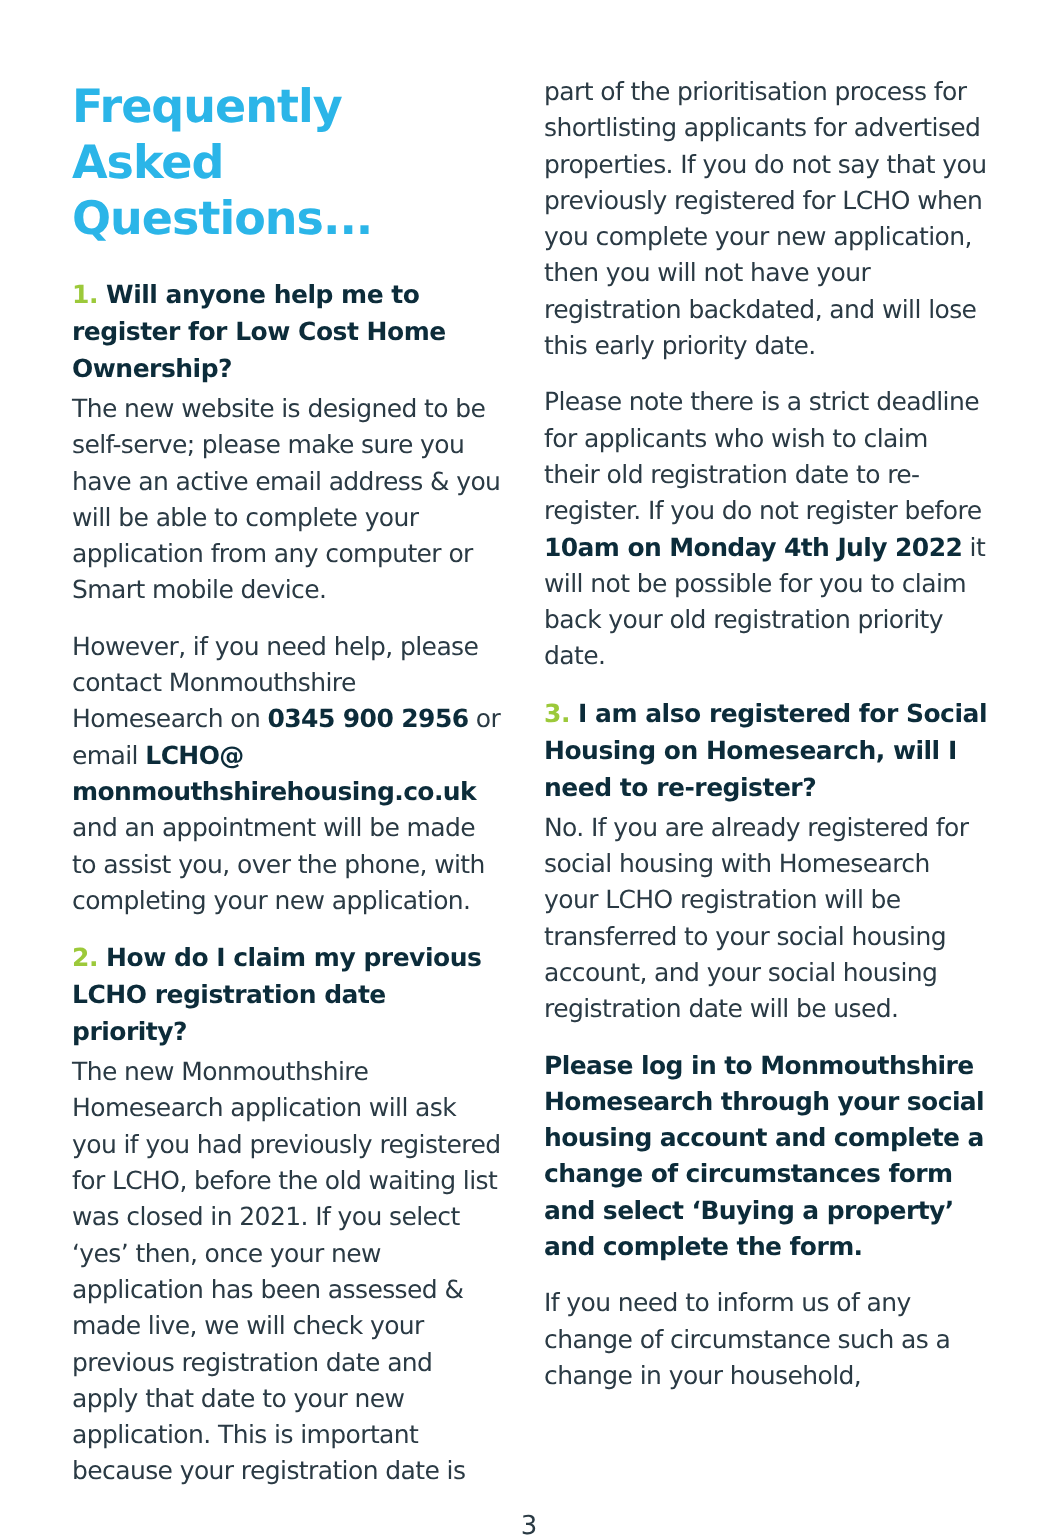Frequently Asked Questions...
1. Will anyone help me to register for Low Cost Home Ownership?
The new website is designed to be self-serve; please make sure you have an active email address & you will be able to complete your application from any computer or Smart mobile device.
However, if you need help, please contact Monmouthshire Homesearch on 0345 900 2956 or email LCHO@ monmouthshirehousing.co.uk and an appointment will be made to assist you, over the phone, with completing your new application.
2. How do I claim my previous LCHO registration date priority?
The new Monmouthshire Homesearch application will ask you if you had previously registered for LCHO, before the old waiting list was closed in 2021. If you select ‘yes’ then, once your new application has been assessed & made live, we will check your previous registration date and apply that date to your new application. This is important because your registration date is
part of the prioritisation process for shortlisting applicants for advertised properties. If you do not say that you previously registered for LCHO when you complete your new application, then you will not have your registration backdated, and will lose this early priority date.
Please note there is a strict deadline for applicants who wish to claim their old registration date to re-register. If you do not register before 10am on Monday 4th July 2022 it will not be possible for you to claim back your old registration priority date.
3. I am also registered for Social Housing on Homesearch, will I need to re-register?
No. If you are already registered for social housing with Homesearch your LCHO registration will be transferred to your social housing account, and your social housing registration date will be used.
Please log in to Monmouthshire Homesearch through your social housing account and complete a change of circumstances form and select ‘Buying a property’ and complete the form.
If you need to inform us of any change of circumstance such as a change in your household,
3